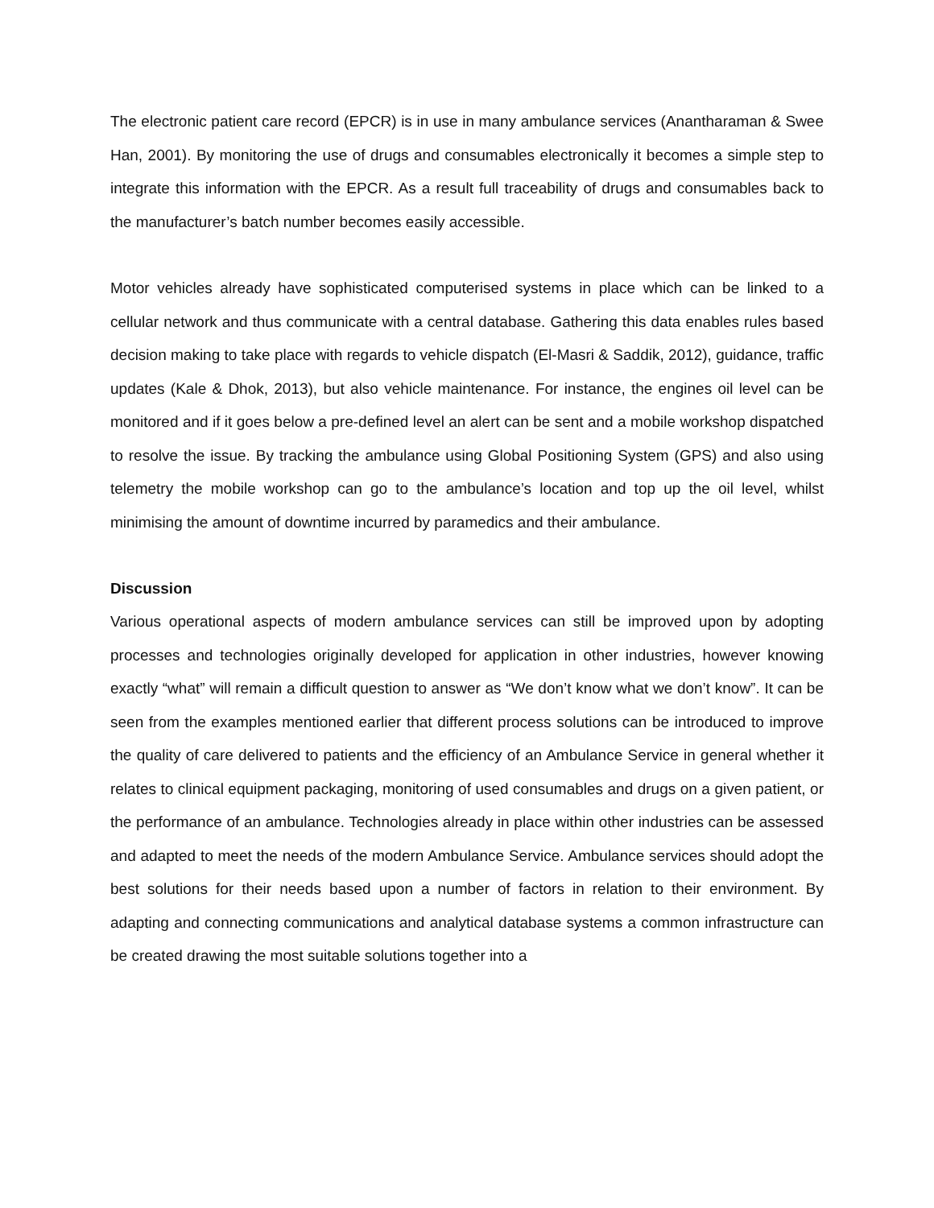The electronic patient care record (EPCR) is in use in many ambulance services (Anantharaman & Swee Han, 2001). By monitoring the use of drugs and consumables electronically it becomes a simple step to integrate this information with the EPCR. As a result full traceability of drugs and consumables back to the manufacturer’s batch number becomes easily accessible.
Motor vehicles already have sophisticated computerised systems in place which can be linked to a cellular network and thus communicate with a central database. Gathering this data enables rules based decision making to take place with regards to vehicle dispatch (El-Masri & Saddik, 2012), guidance, traffic updates (Kale & Dhok, 2013), but also vehicle maintenance. For instance, the engines oil level can be monitored and if it goes below a pre-defined level an alert can be sent and a mobile workshop dispatched to resolve the issue. By tracking the ambulance using Global Positioning System (GPS) and also using telemetry the mobile workshop can go to the ambulance’s location and top up the oil level, whilst minimising the amount of downtime incurred by paramedics and their ambulance.
Discussion
Various operational aspects of modern ambulance services can still be improved upon by adopting processes and technologies originally developed for application in other industries, however knowing exactly “what” will remain a difficult question to answer as “We don’t know what we don’t know”. It can be seen from the examples mentioned earlier that different process solutions can be introduced to improve the quality of care delivered to patients and the efficiency of an Ambulance Service in general whether it relates to clinical equipment packaging, monitoring of used consumables and drugs on a given patient, or the performance of an ambulance. Technologies already in place within other industries can be assessed and adapted to meet the needs of the modern Ambulance Service. Ambulance services should adopt the best solutions for their needs based upon a number of factors in relation to their environment. By adapting and connecting communications and analytical database systems a common infrastructure can be created drawing the most suitable solutions together into a